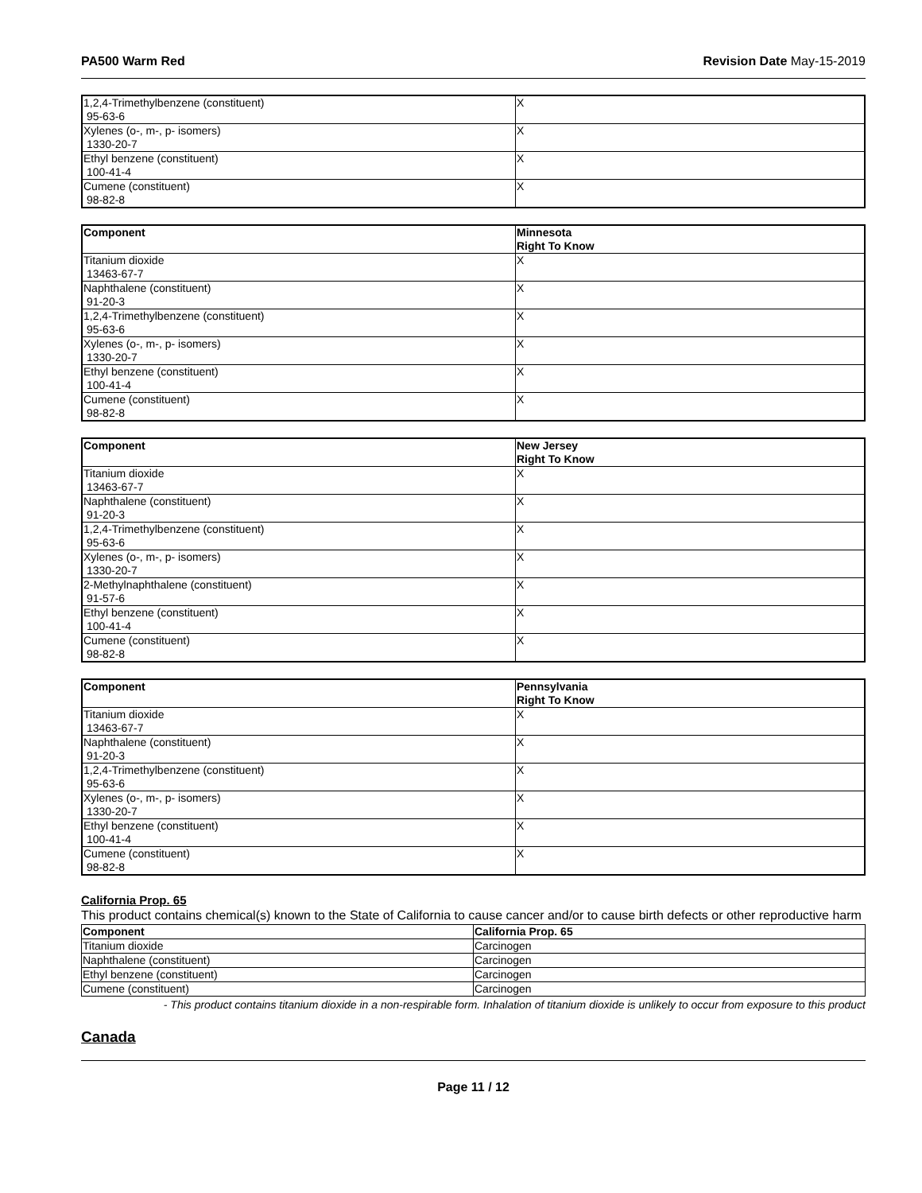PA500 Warm Red Revision Date May-15-2019
| 1,2,4-Trimethylbenzene (constituent) 95-63-6 | X |
| Xylenes (o-, m-, p- isomers) 1330-20-7 | X |
| Ethyl benzene (constituent) 100-41-4 | X |
| Cumene (constituent) 98-82-8 | X |
| Component | Minnesota Right To Know |
| --- | --- |
| Titanium dioxide 13463-67-7 | X |
| Naphthalene (constituent) 91-20-3 | X |
| 1,2,4-Trimethylbenzene (constituent) 95-63-6 | X |
| Xylenes (o-, m-, p- isomers) 1330-20-7 | X |
| Ethyl benzene (constituent) 100-41-4 | X |
| Cumene (constituent) 98-82-8 | X |
| Component | New Jersey Right To Know |
| --- | --- |
| Titanium dioxide 13463-67-7 | X |
| Naphthalene (constituent) 91-20-3 | X |
| 1,2,4-Trimethylbenzene (constituent) 95-63-6 | X |
| Xylenes (o-, m-, p- isomers) 1330-20-7 | X |
| 2-Methylnaphthalene (constituent) 91-57-6 | X |
| Ethyl benzene (constituent) 100-41-4 | X |
| Cumene (constituent) 98-82-8 | X |
| Component | Pennsylvania Right To Know |
| --- | --- |
| Titanium dioxide 13463-67-7 | X |
| Naphthalene (constituent) 91-20-3 | X |
| 1,2,4-Trimethylbenzene (constituent) 95-63-6 | X |
| Xylenes (o-, m-, p- isomers) 1330-20-7 | X |
| Ethyl benzene (constituent) 100-41-4 | X |
| Cumene (constituent) 98-82-8 | X |
California Prop. 65
This product contains chemical(s) known to the State of California to cause cancer and/or to cause birth defects or other reproductive harm
| Component | California Prop. 65 |
| --- | --- |
| Titanium dioxide | Carcinogen |
| Naphthalene (constituent) | Carcinogen |
| Ethyl benzene (constituent) | Carcinogen |
| Cumene (constituent) | Carcinogen |
- This product contains titanium dioxide in a non-respirable form. Inhalation of titanium dioxide is unlikely to occur from exposure to this product
Canada
Page 11 / 12